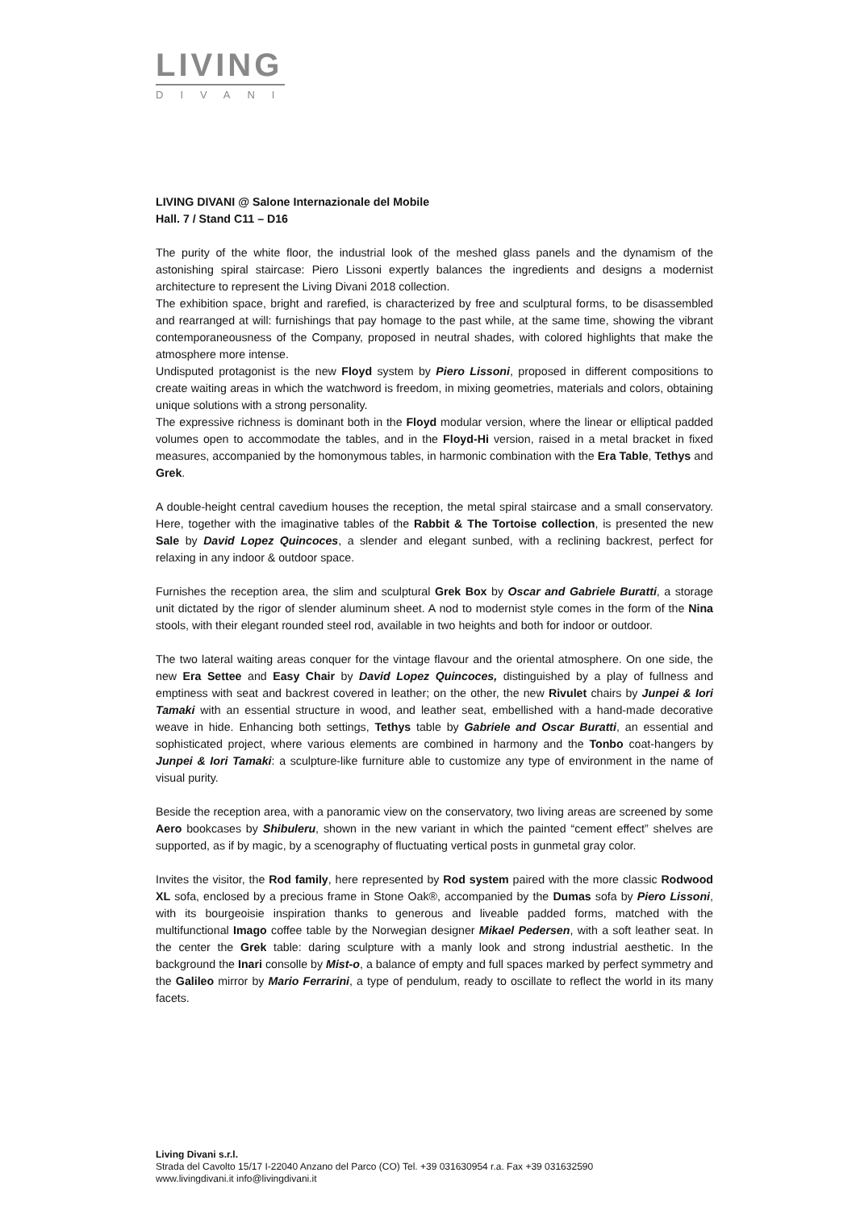LIVING
DIVANI
LIVING DIVANI @ Salone Internazionale del Mobile
Hall. 7 / Stand C11 – D16
The purity of the white floor, the industrial look of the meshed glass panels and the dynamism of the astonishing spiral staircase: Piero Lissoni expertly balances the ingredients and designs a modernist architecture to represent the Living Divani 2018 collection.
The exhibition space, bright and rarefied, is characterized by free and sculptural forms, to be disassembled and rearranged at will: furnishings that pay homage to the past while, at the same time, showing the vibrant contemporaneousness of the Company, proposed in neutral shades, with colored highlights that make the atmosphere more intense.
Undisputed protagonist is the new Floyd system by Piero Lissoni, proposed in different compositions to create waiting areas in which the watchword is freedom, in mixing geometries, materials and colors, obtaining unique solutions with a strong personality.
The expressive richness is dominant both in the Floyd modular version, where the linear or elliptical padded volumes open to accommodate the tables, and in the Floyd-Hi version, raised in a metal bracket in fixed measures, accompanied by the homonymous tables, in harmonic combination with the Era Table, Tethys and Grek.
A double-height central cavedium houses the reception, the metal spiral staircase and a small conservatory. Here, together with the imaginative tables of the Rabbit & The Tortoise collection, is presented the new Sale by David Lopez Quincoces, a slender and elegant sunbed, with a reclining backrest, perfect for relaxing in any indoor & outdoor space.
Furnishes the reception area, the slim and sculptural Grek Box by Oscar and Gabriele Buratti, a storage unit dictated by the rigor of slender aluminum sheet. A nod to modernist style comes in the form of the Nina stools, with their elegant rounded steel rod, available in two heights and both for indoor or outdoor.
The two lateral waiting areas conquer for the vintage flavour and the oriental atmosphere. On one side, the new Era Settee and Easy Chair by David Lopez Quincoces, distinguished by a play of fullness and emptiness with seat and backrest covered in leather; on the other, the new Rivulet chairs by Junpei & Iori Tamaki with an essential structure in wood, and leather seat, embellished with a hand-made decorative weave in hide. Enhancing both settings, Tethys table by Gabriele and Oscar Buratti, an essential and sophisticated project, where various elements are combined in harmony and the Tonbo coat-hangers by Junpei & Iori Tamaki: a sculpture-like furniture able to customize any type of environment in the name of visual purity.
Beside the reception area, with a panoramic view on the conservatory, two living areas are screened by some Aero bookcases by Shibuleru, shown in the new variant in which the painted “cement effect” shelves are supported, as if by magic, by a scenography of fluctuating vertical posts in gunmetal gray color.
Invites the visitor, the Rod family, here represented by Rod system paired with the more classic Rodwood XL sofa, enclosed by a precious frame in Stone Oak®, accompanied by the Dumas sofa by Piero Lissoni, with its bourgeoisie inspiration thanks to generous and liveable padded forms, matched with the multifunctional Imago coffee table by the Norwegian designer Mikael Pedersen, with a soft leather seat. In the center the Grek table: daring sculpture with a manly look and strong industrial aesthetic. In the background the Inari consolle by Mist-o, a balance of empty and full spaces marked by perfect symmetry and the Galileo mirror by Mario Ferrarini, a type of pendulum, ready to oscillate to reflect the world in its many facets.
Living Divani s.r.l.
Strada del Cavolto 15/17 I-22040 Anzano del Parco (CO) Tel. +39 031630954 r.a. Fax +39 031632590
www.livingdivani.it info@livingdivani.it